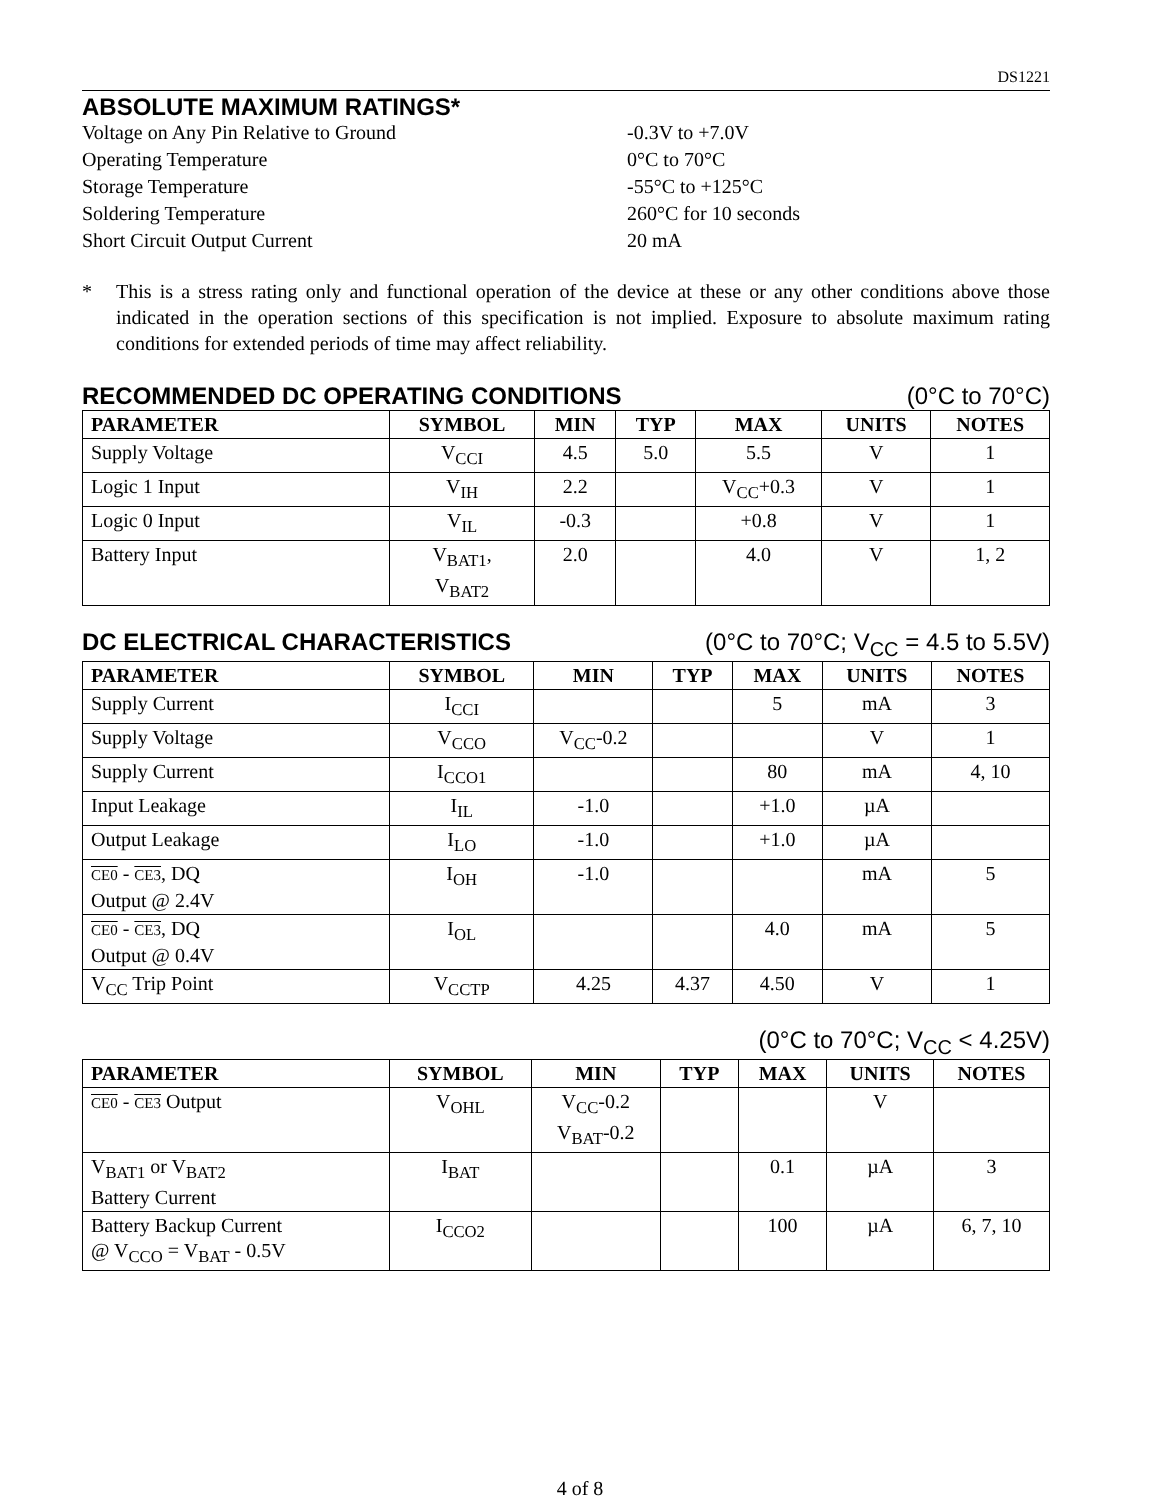DS1221
ABSOLUTE MAXIMUM RATINGS*
Voltage on Any Pin Relative to Ground -0.3V to +7.0V
Operating Temperature 0°C to 70°C
Storage Temperature -55°C to +125°C
Soldering Temperature 260°C for 10 seconds
Short Circuit Output Current 20 mA
* This is a stress rating only and functional operation of the device at these or any other conditions above those indicated in the operation sections of this specification is not implied. Exposure to absolute maximum rating conditions for extended periods of time may affect reliability.
RECOMMENDED DC OPERATING CONDITIONS (0°C to 70°C)
| PARAMETER | SYMBOL | MIN | TYP | MAX | UNITS | NOTES |
| --- | --- | --- | --- | --- | --- | --- |
| Supply Voltage | V<sub>CCI</sub> | 4.5 | 5.0 | 5.5 | V | 1 |
| Logic 1 Input | V<sub>IH</sub> | 2.2 | | V<sub>CC</sub>+0.3 | V | 1 |
| Logic 0 Input | V<sub>IL</sub> | -0.3 | | +0.8 | V | 1 |
| Battery Input | V<sub>BAT1</sub>, V<sub>BAT2</sub> | 2.0 | | 4.0 | V | 1, 2 |
DC ELECTRICAL CHARACTERISTICS (0°C to 70°C; V<sub>CC</sub> = 4.5 to 5.5V)
| PARAMETER | SYMBOL | MIN | TYP | MAX | UNITS | NOTES |
| --- | --- | --- | --- | --- | --- | --- |
| Supply Current | I<sub>CCI</sub> | | | 5 | mA | 3 |
| Supply Voltage | V<sub>CCO</sub> | V<sub>CC</sub>-0.2 | | | V | 1 |
| Supply Current | I<sub>CCO1</sub> | | | 80 | mA | 4, 10 |
| Input Leakage | I<sub>IL</sub> | -1.0 | | +1.0 | µA | |
| Output Leakage | I<sub>LO</sub> | -1.0 | | +1.0 | µA | |
| CE0 - CE3 , DQ Output @ 2.4V | I<sub>OH</sub> | -1.0 | | | mA | 5 |
| CE0 - CE3 , DQ Output @ 0.4V | I<sub>OL</sub> | | | 4.0 | mA | 5 |
| V<sub>CC</sub> Trip Point | V<sub>CCTP</sub> | 4.25 | 4.37 | 4.50 | V | 1 |
(0°C to 70°C; V<sub>CC</sub> < 4.25V)
| PARAMETER | SYMBOL | MIN | TYP | MAX | UNITS | NOTES |
| --- | --- | --- | --- | --- | --- | --- |
| CE0 - CE3 Output | V<sub>OHL</sub> | V<sub>CC</sub>-0.2 V<sub>BAT</sub>-0.2 | | | V | |
| V<sub>BAT1</sub> or V<sub>BAT2</sub> Battery Current | I<sub>BAT</sub> | | | 0.1 | µA | 3 |
| Battery Backup Current @ V<sub>CCO</sub> = V<sub>BAT</sub> - 0.5V | I<sub>CCO2</sub> | | | 100 | µA | 6, 7, 10 |
4 of 8